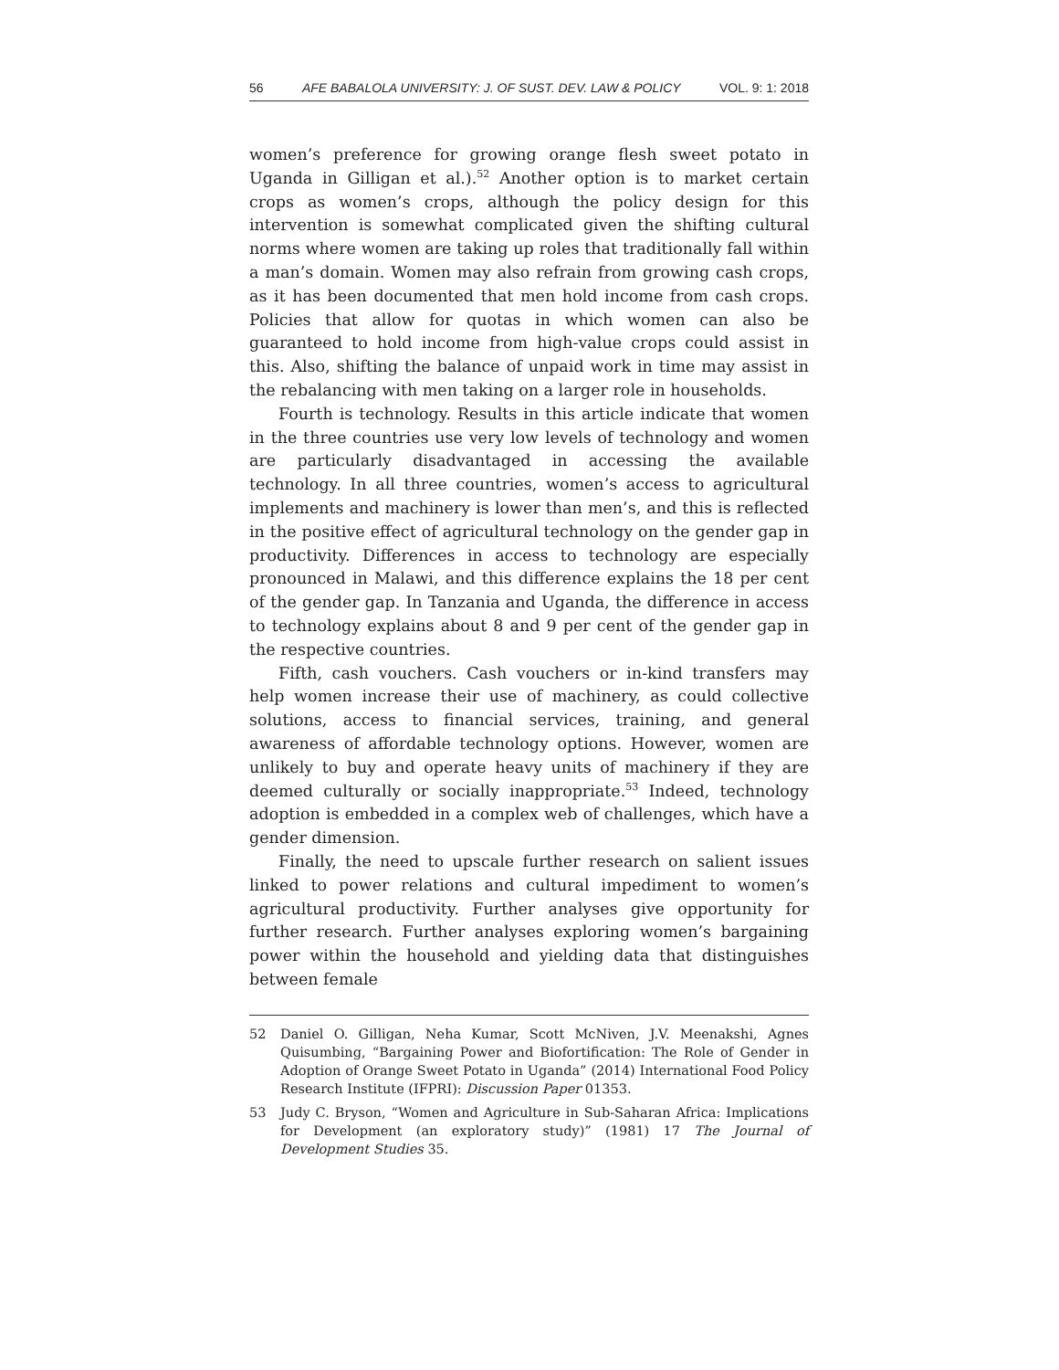56 AFE BABALOLA UNIVERSITY: J. OF SUST. DEV. LAW & POLICY VOL. 9: 1: 2018
women’s preference for growing orange flesh sweet potato in Uganda in Gilligan et al.).<sup>52</sup> Another option is to market certain crops as women’s crops, although the policy design for this intervention is somewhat complicated given the shifting cultural norms where women are taking up roles that traditionally fall within a man’s domain. Women may also refrain from growing cash crops, as it has been documented that men hold income from cash crops. Policies that allow for quotas in which women can also be guaranteed to hold income from high-value crops could assist in this. Also, shifting the balance of unpaid work in time may assist in the rebalancing with men taking on a larger role in households.
Fourth is technology. Results in this article indicate that women in the three countries use very low levels of technology and women are particularly disadvantaged in accessing the available technology. In all three countries, women’s access to agricultural implements and machinery is lower than men’s, and this is reflected in the positive effect of agricultural technology on the gender gap in productivity. Differences in access to technology are especially pronounced in Malawi, and this difference explains the 18 per cent of the gender gap. In Tanzania and Uganda, the difference in access to technology explains about 8 and 9 per cent of the gender gap in the respective countries.
Fifth, cash vouchers. Cash vouchers or in-kind transfers may help women increase their use of machinery, as could collective solutions, access to financial services, training, and general awareness of affordable technology options. However, women are unlikely to buy and operate heavy units of machinery if they are deemed culturally or socially inappropriate.<sup>53</sup> Indeed, technology adoption is embedded in a complex web of challenges, which have a gender dimension.
Finally, the need to upscale further research on salient issues linked to power relations and cultural impediment to women’s agricultural productivity. Further analyses give opportunity for further research. Further analyses exploring women’s bargaining power within the household and yielding data that distinguishes between female
52 Daniel O. Gilligan, Neha Kumar, Scott McNiven, J.V. Meenakshi, Agnes Quisumbing, “Bargaining Power and Biofortification: The Role of Gender in Adoption of Orange Sweet Potato in Uganda” (2014) International Food Policy Research Institute (IFPRI): Discussion Paper 01353.
53 Judy C. Bryson, “Women and Agriculture in Sub-Saharan Africa: Implications for Development (an exploratory study)” (1981) 17 The Journal of Development Studies 35.